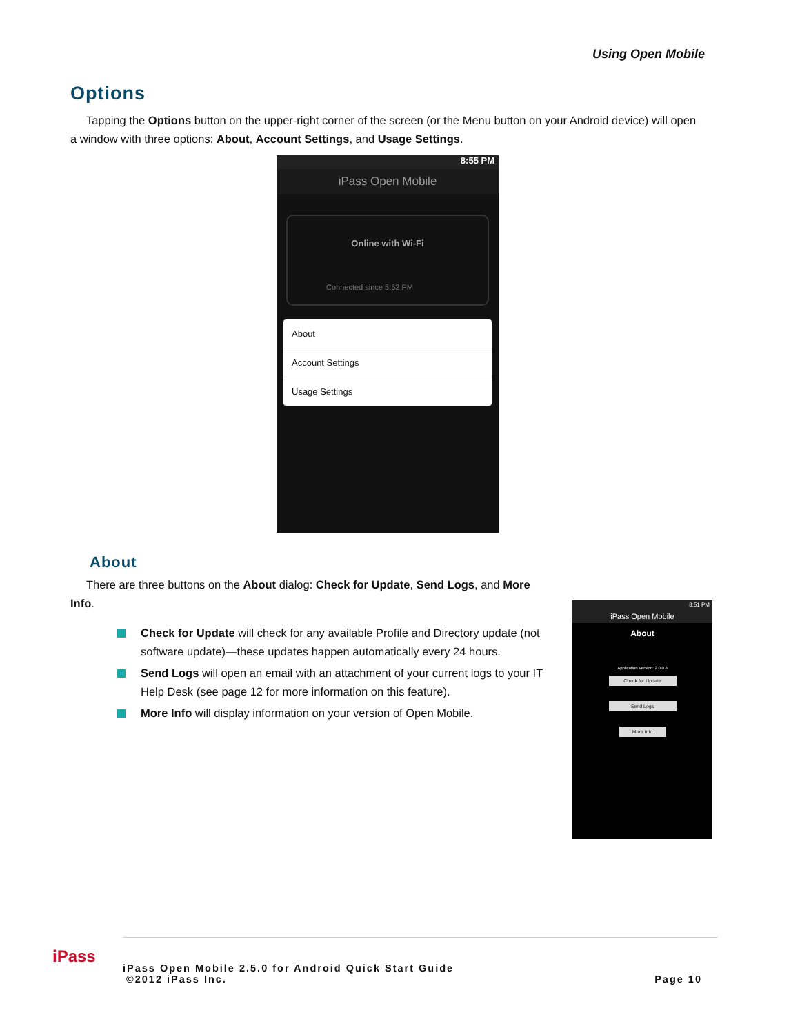Using Open Mobile
Options
Tapping the Options button on the upper-right corner of the screen (or the Menu button on your Android device) will open a window with three options: About, Account Settings, and Usage Settings.
8:55 PM
iPass Open Mobile
Online with Wi-Fi
Connected since 5:52 PM
About
Account Settings
Usage Settings
About
There are three buttons on the About dialog: Check for Update, Send Logs, and More Info.
Check for Update will check for any available Profile and Directory update (not software update)—these updates happen automatically every 24 hours.
Send Logs will open an email with an attachment of your current logs to your IT Help Desk (see page 12 for more information on this feature).
More Info will display information on your version of Open Mobile.
8:51 PM
iPass Open Mobile
About
Application Version: 2.0.0.8
Check for Update
Send Logs
More Info
iPass
iPass Open Mobile 2.5.0 for Android Quick Start Guide
©2012 iPass Inc. Page 10